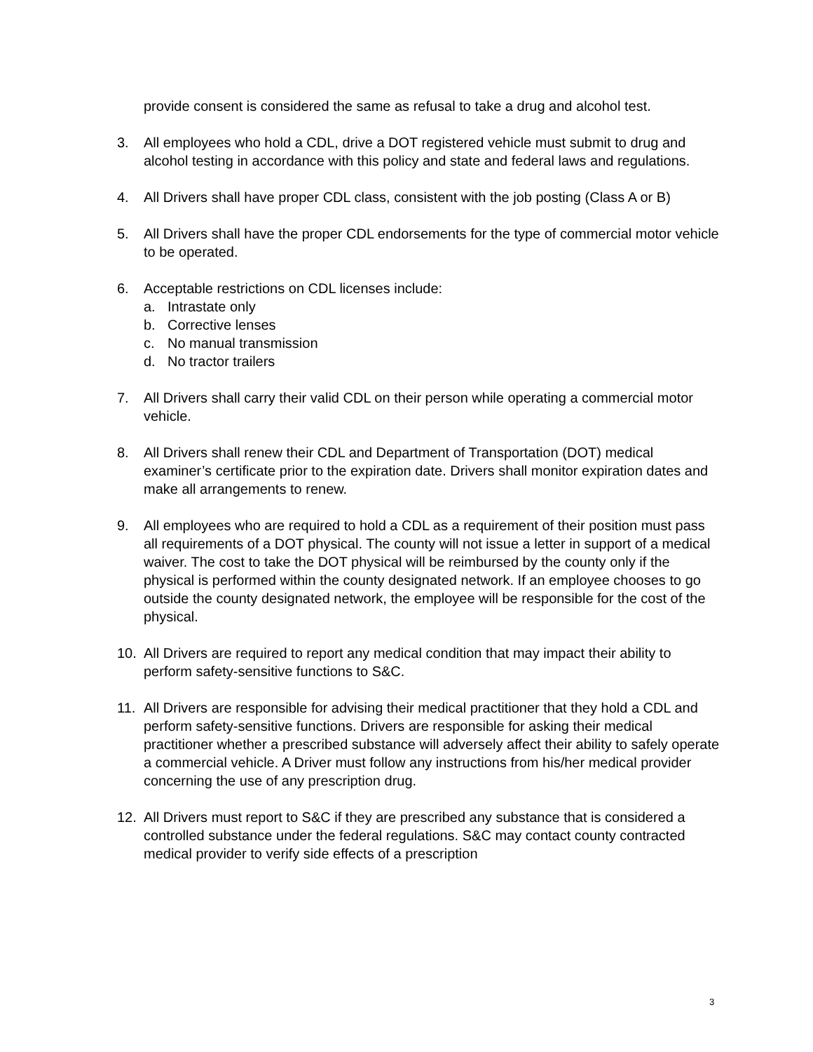provide consent is considered the same as refusal to take a drug and alcohol test.
3. All employees who hold a CDL, drive a DOT registered vehicle must submit to drug and alcohol testing in accordance with this policy and state and federal laws and regulations.
4. All Drivers shall have proper CDL class, consistent with the job posting (Class A or B)
5. All Drivers shall have the proper CDL endorsements for the type of commercial motor vehicle to be operated.
6. Acceptable restrictions on CDL licenses include:
a. Intrastate only
b. Corrective lenses
c. No manual transmission
d. No tractor trailers
7. All Drivers shall carry their valid CDL on their person while operating a commercial motor vehicle.
8. All Drivers shall renew their CDL and Department of Transportation (DOT) medical examiner’s certificate prior to the expiration date. Drivers shall monitor expiration dates and make all arrangements to renew.
9. All employees who are required to hold a CDL as a requirement of their position must pass all requirements of a DOT physical. The county will not issue a letter in support of a medical waiver. The cost to take the DOT physical will be reimbursed by the county only if the physical is performed within the county designated network. If an employee chooses to go outside the county designated network, the employee will be responsible for the cost of the physical.
10. All Drivers are required to report any medical condition that may impact their ability to perform safety-sensitive functions to S&C.
11. All Drivers are responsible for advising their medical practitioner that they hold a CDL and perform safety-sensitive functions. Drivers are responsible for asking their medical practitioner whether a prescribed substance will adversely affect their ability to safely operate a commercial vehicle. A Driver must follow any instructions from his/her medical provider concerning the use of any prescription drug.
12. All Drivers must report to S&C if they are prescribed any substance that is considered a controlled substance under the federal regulations. S&C may contact county contracted medical provider to verify side effects of a prescription
3